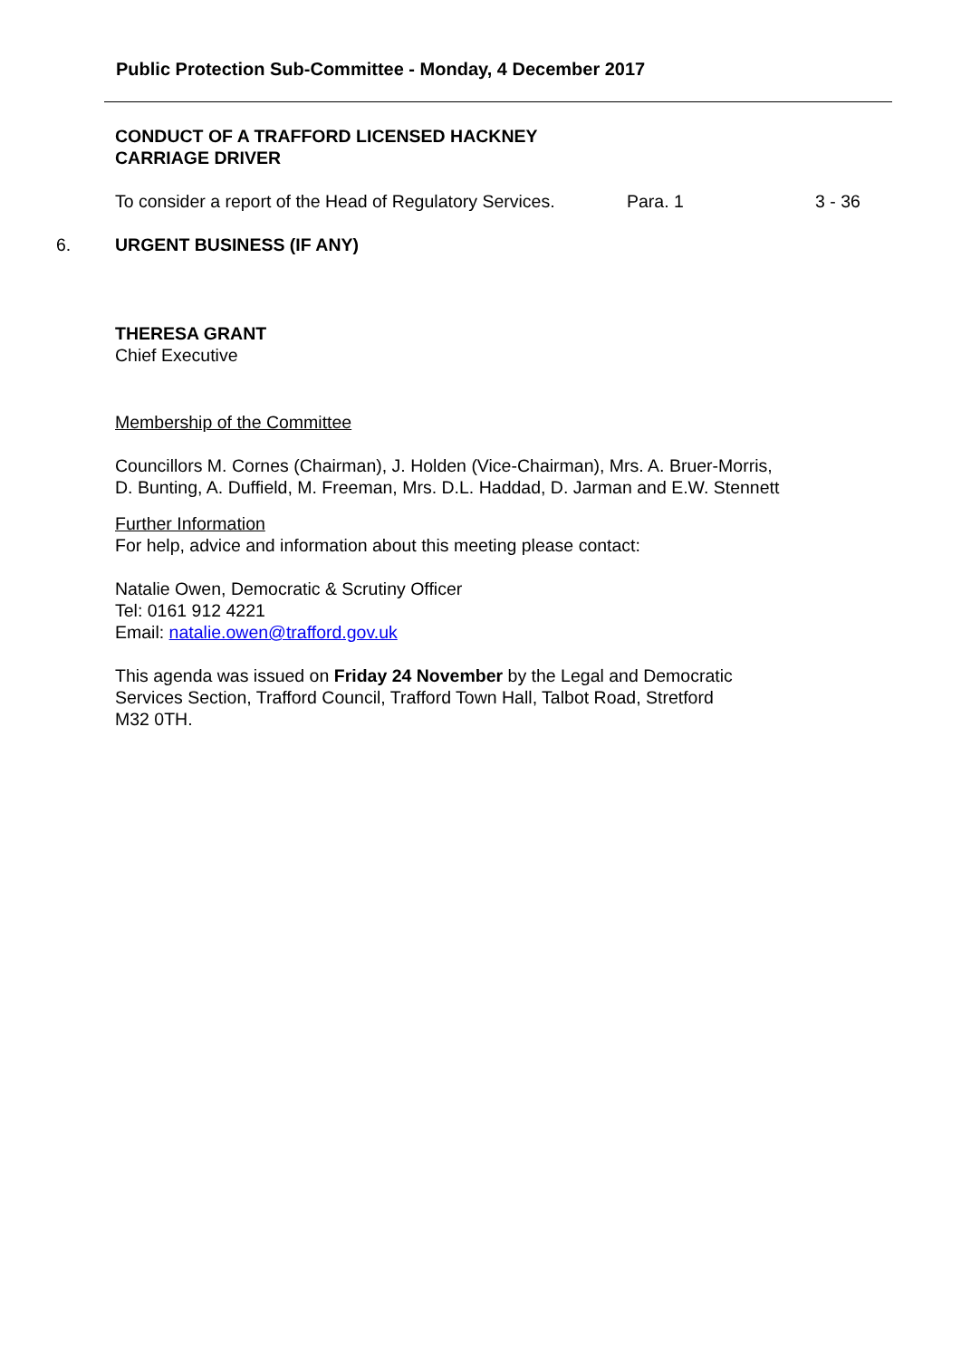Public Protection Sub-Committee - Monday, 4 December 2017
CONDUCT OF A TRAFFORD LICENSED HACKNEY
CARRIAGE DRIVER
To consider a report of the Head of Regulatory Services. Para. 1 3 - 36
6. URGENT BUSINESS (IF ANY)
THERESA GRANT
Chief Executive
Membership of the Committee
Councillors M. Cornes (Chairman), J. Holden (Vice-Chairman), Mrs. A. Bruer-Morris,
D. Bunting, A. Duffield, M. Freeman, Mrs. D.L. Haddad, D. Jarman and E.W. Stennett
Further Information
For help, advice and information about this meeting please contact:
Natalie Owen, Democratic & Scrutiny Officer
Tel: 0161 912 4221
Email: natalie.owen@trafford.gov.uk
This agenda was issued on Friday 24 November by the Legal and Democratic
Services Section, Trafford Council, Trafford Town Hall, Talbot Road, Stretford
M32 0TH.